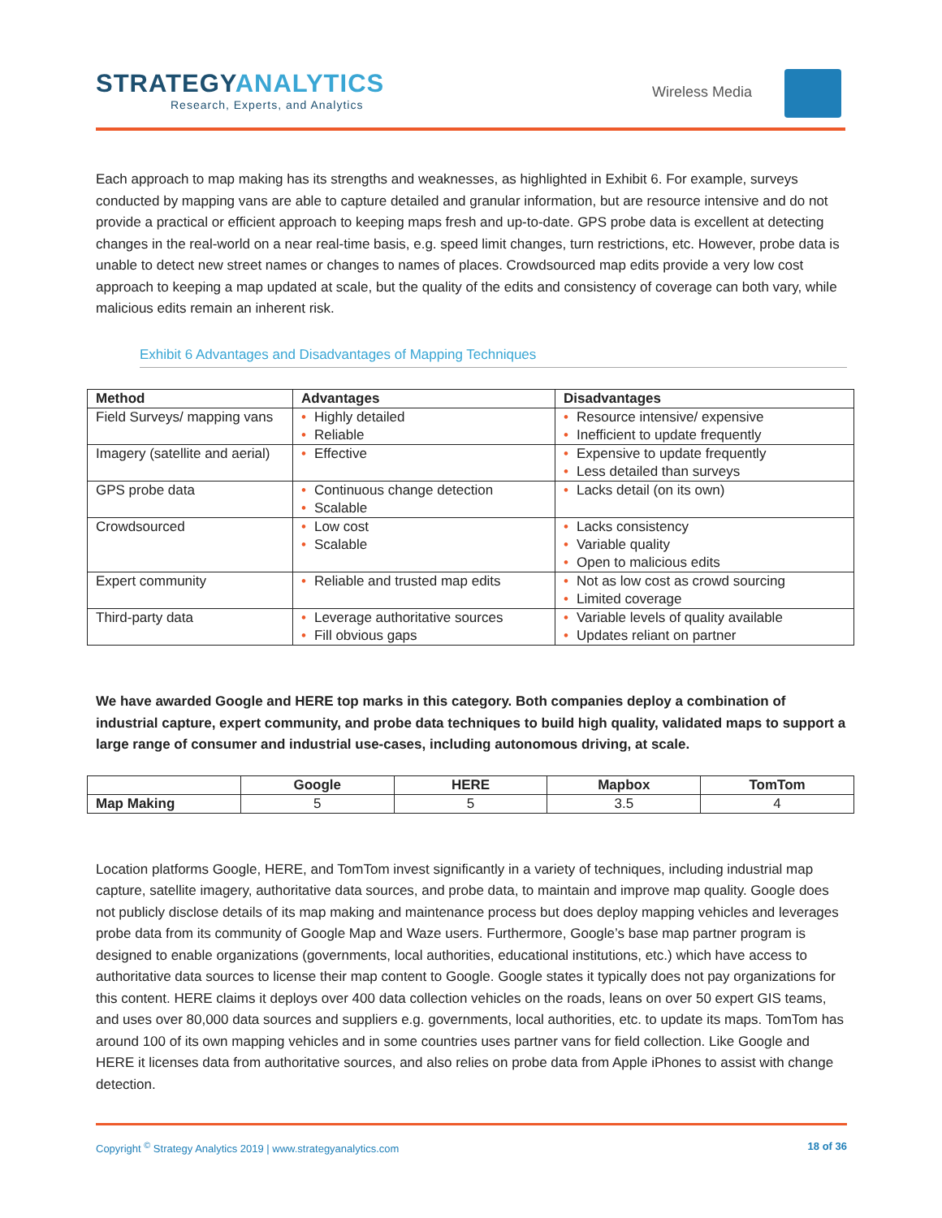STRATEGYANALYTICS
Research, Experts, and Analytics
Wireless Media
Each approach to map making has its strengths and weaknesses, as highlighted in Exhibit 6. For example, surveys conducted by mapping vans are able to capture detailed and granular information, but are resource intensive and do not provide a practical or efficient approach to keeping maps fresh and up-to-date. GPS probe data is excellent at detecting changes in the real-world on a near real-time basis, e.g. speed limit changes, turn restrictions, etc. However, probe data is unable to detect new street names or changes to names of places. Crowdsourced map edits provide a very low cost approach to keeping a map updated at scale, but the quality of the edits and consistency of coverage can both vary, while malicious edits remain an inherent risk.
Exhibit 6 Advantages and Disadvantages of Mapping Techniques
| Method | Advantages | Disadvantages |
| --- | --- | --- |
| Field Surveys/ mapping vans | • Highly detailed • Reliable | • Resource intensive/ expensive • Inefficient to update frequently |
| Imagery (satellite and aerial) | • Effective | • Expensive to update frequently • Less detailed than surveys |
| GPS probe data | • Continuous change detection • Scalable | • Lacks detail (on its own) |
| Crowdsourced | • Low cost • Scalable | • Lacks consistency • Variable quality • Open to malicious edits |
| Expert community | • Reliable and trusted map edits | • Not as low cost as crowd sourcing • Limited coverage |
| Third-party data | • Leverage authoritative sources • Fill obvious gaps | • Variable levels of quality available • Updates reliant on partner |
We have awarded Google and HERE top marks in this category. Both companies deploy a combination of industrial capture, expert community, and probe data techniques to build high quality, validated maps to support a large range of consumer and industrial use-cases, including autonomous driving, at scale.
| | Google | HERE | Mapbox | TomTom |
| --- | --- | --- | --- | --- |
| Map Making | 5 | 5 | 3.5 | 4 |
Location platforms Google, HERE, and TomTom invest significantly in a variety of techniques, including industrial map capture, satellite imagery, authoritative data sources, and probe data, to maintain and improve map quality. Google does not publicly disclose details of its map making and maintenance process but does deploy mapping vehicles and leverages probe data from its community of Google Map and Waze users. Furthermore, Google’s base map partner program is designed to enable organizations (governments, local authorities, educational institutions, etc.) which have access to authoritative data sources to license their map content to Google. Google states it typically does not pay organizations for this content. HERE claims it deploys over 400 data collection vehicles on the roads, leans on over 50 expert GIS teams, and uses over 80,000 data sources and suppliers e.g. governments, local authorities, etc. to update its maps. TomTom has around 100 of its own mapping vehicles and in some countries uses partner vans for field collection. Like Google and HERE it licenses data from authoritative sources, and also relies on probe data from Apple iPhones to assist with change detection.
Copyright <sup>©</sup> Strategy Analytics 2019 | www.strategyanalytics.com 18 of 36